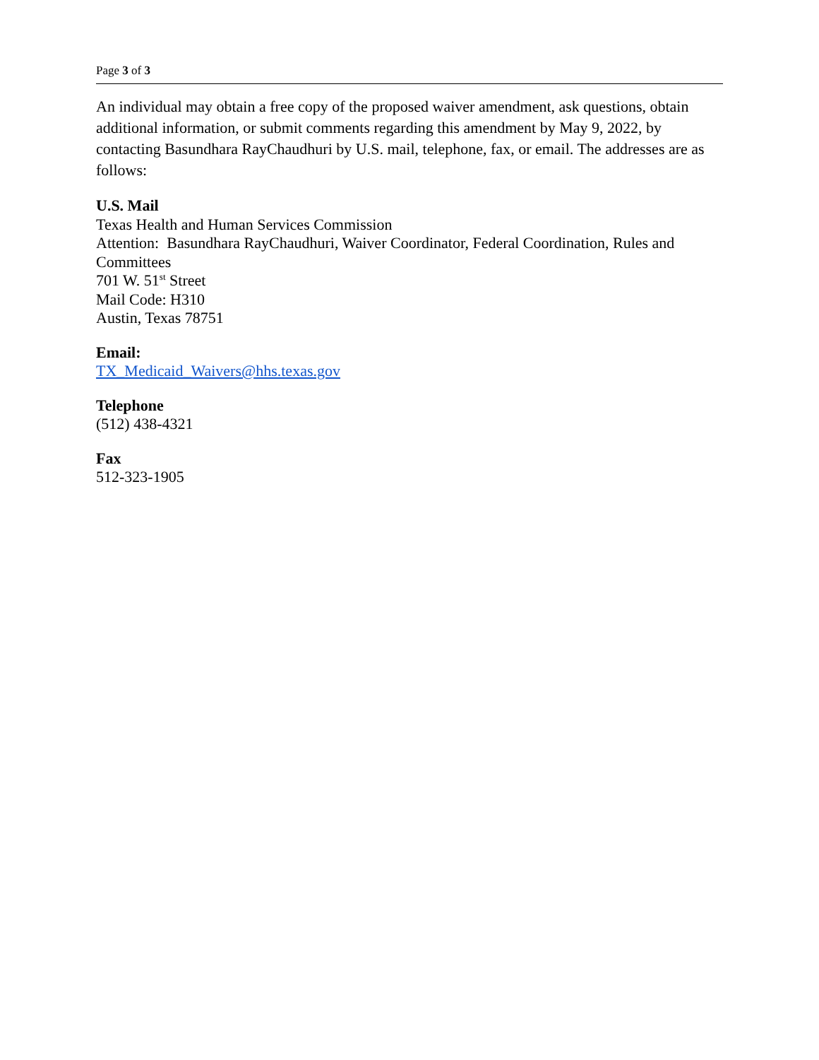Page 3 of 3
An individual may obtain a free copy of the proposed waiver amendment, ask questions, obtain additional information, or submit comments regarding this amendment by May 9, 2022, by contacting Basundhara RayChaudhuri by U.S. mail, telephone, fax, or email. The addresses are as follows:
U.S. Mail
Texas Health and Human Services Commission
Attention: Basundhara RayChaudhuri, Waiver Coordinator, Federal Coordination, Rules and Committees
701 W. 51<sup>st</sup> Street
Mail Code: H310
Austin, Texas 78751
Email:
TX_Medicaid_Waivers@hhs.texas.gov
Telephone
(512) 438-4321
Fax
512-323-1905